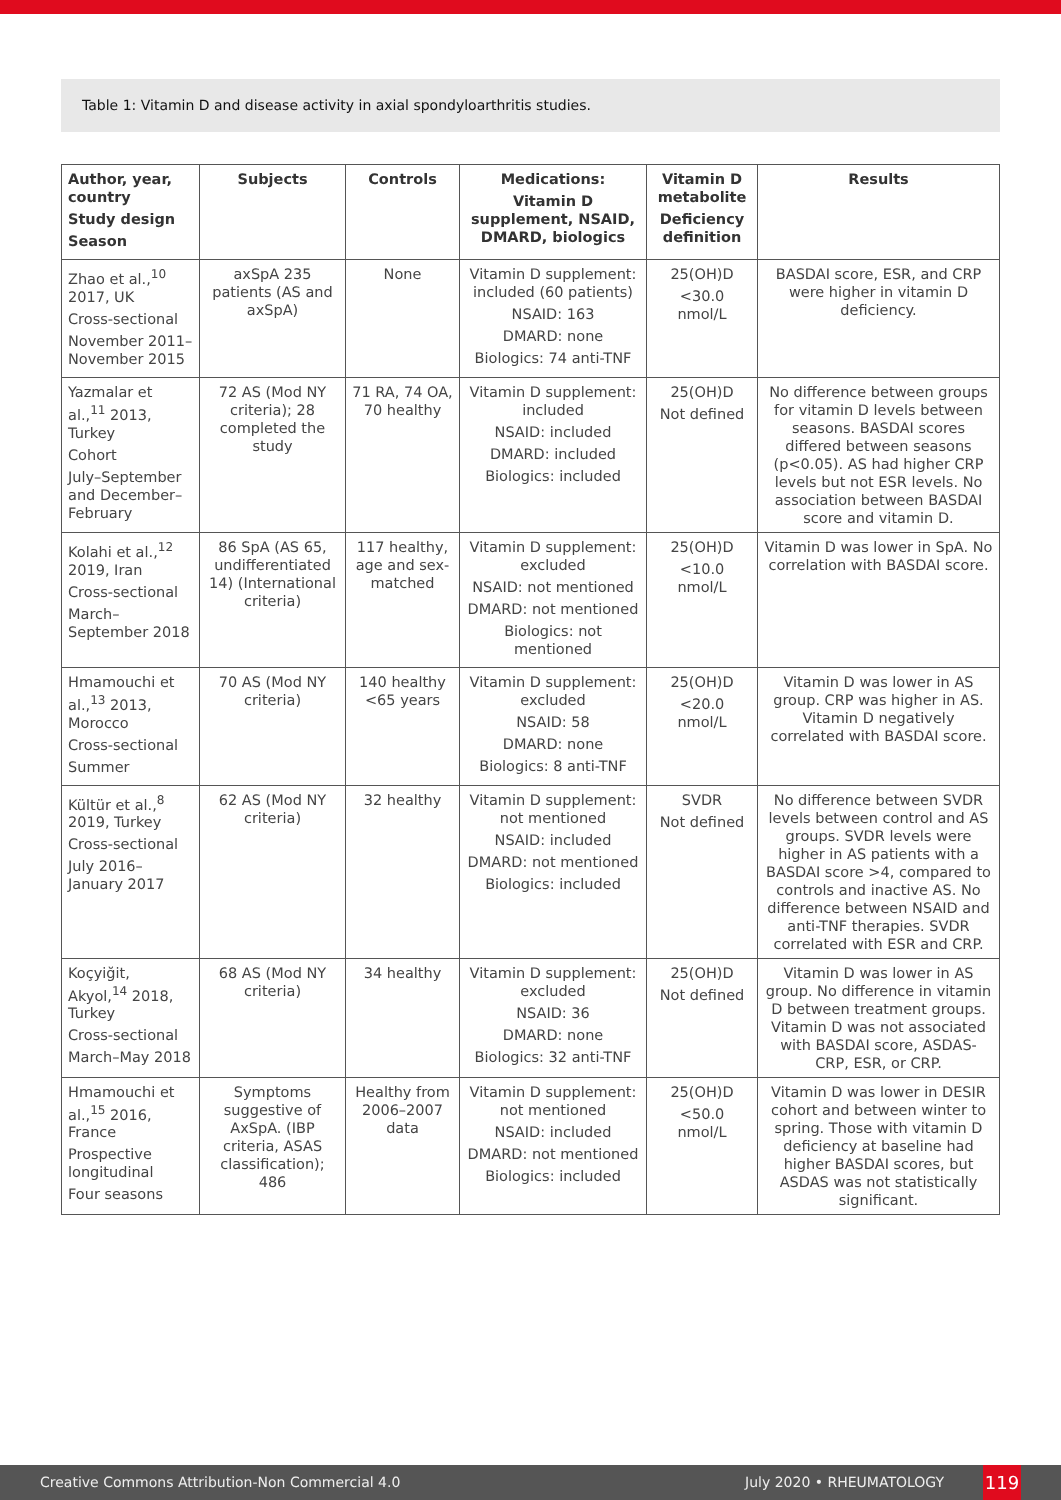Table 1: Vitamin D and disease activity in axial spondyloarthritis studies.
| Author, year, country Study design Season | Subjects | Controls | Medications: Vitamin D supplement, NSAID, DMARD, biologics | Vitamin D metabolite Deficiency definition | Results |
| --- | --- | --- | --- | --- | --- |
| Zhao et al.,<sup>10</sup> 2017, UK Cross-sectional November 2011–November 2015 | axSpA 235 patients (AS and axSpA) | None | Vitamin D supplement: included (60 patients) NSAID: 163 DMARD: none Biologics: 74 anti-TNF | 25(OH)D <30.0 nmol/L | BASDAI score, ESR, and CRP were higher in vitamin D deficiency. |
| Yazmalar et al.,<sup>11</sup> 2013, Turkey Cohort July–September and December–February | 72 AS (Mod NY criteria); 28 completed the study | 71 RA, 74 OA, 70 healthy | Vitamin D supplement: included NSAID: included DMARD: included Biologics: included | 25(OH)D Not defined | No difference between groups for vitamin D levels between seasons. BASDAI scores differed between seasons (p<0.05). AS had higher CRP levels but not ESR levels. No association between BASDAI score and vitamin D. |
| Kolahi et al.,<sup>12</sup> 2019, Iran Cross-sectional March–September 2018 | 86 SpA (AS 65, undifferentiated 14) (International criteria) | 117 healthy, age and sex-matched | Vitamin D supplement: excluded NSAID: not mentioned DMARD: not mentioned Biologics: not mentioned | 25(OH)D <10.0 nmol/L | Vitamin D was lower in SpA. No correlation with BASDAI score. |
| Hmamouchi et al.,<sup>13</sup> 2013, Morocco Cross-sectional Summer | 70 AS (Mod NY criteria) | 140 healthy <65 years | Vitamin D supplement: excluded NSAID: 58 DMARD: none Biologics: 8 anti-TNF | 25(OH)D <20.0 nmol/L | Vitamin D was lower in AS group. CRP was higher in AS. Vitamin D negatively correlated with BASDAI score. |
| Kültür et al.,<sup>8</sup> 2019, Turkey Cross-sectional July 2016–January 2017 | 62 AS (Mod NY criteria) | 32 healthy | Vitamin D supplement: not mentioned NSAID: included DMARD: not mentioned Biologics: included | SVDR Not defined | No difference between SVDR levels between control and AS groups. SVDR levels were higher in AS patients with a BASDAI score >4, compared to controls and inactive AS. No difference between NSAID and anti-TNF therapies. SVDR correlated with ESR and CRP. |
| Koçyiğit, Akyol,<sup>14</sup> 2018, Turkey Cross-sectional March–May 2018 | 68 AS (Mod NY criteria) | 34 healthy | Vitamin D supplement: excluded NSAID: 36 DMARD: none Biologics: 32 anti-TNF | 25(OH)D Not defined | Vitamin D was lower in AS group. No difference in vitamin D between treatment groups. Vitamin D was not associated with BASDAI score, ASDAS-CRP, ESR, or CRP. |
| Hmamouchi et al.,<sup>15</sup> 2016, France Prospective longitudinal Four seasons | Symptoms suggestive of AxSpA. (IBP criteria, ASAS classification); 486 | Healthy from 2006–2007 data | Vitamin D supplement: not mentioned NSAID: included DMARD: not mentioned Biologics: included | 25(OH)D <50.0 nmol/L | Vitamin D was lower in DESIR cohort and between winter to spring. Those with vitamin D deficiency at baseline had higher BASDAI scores, but ASDAS was not statistically significant. |
Creative Commons Attribution-Non Commercial 4.0 July 2020 • RHEUMATOLOGY 119